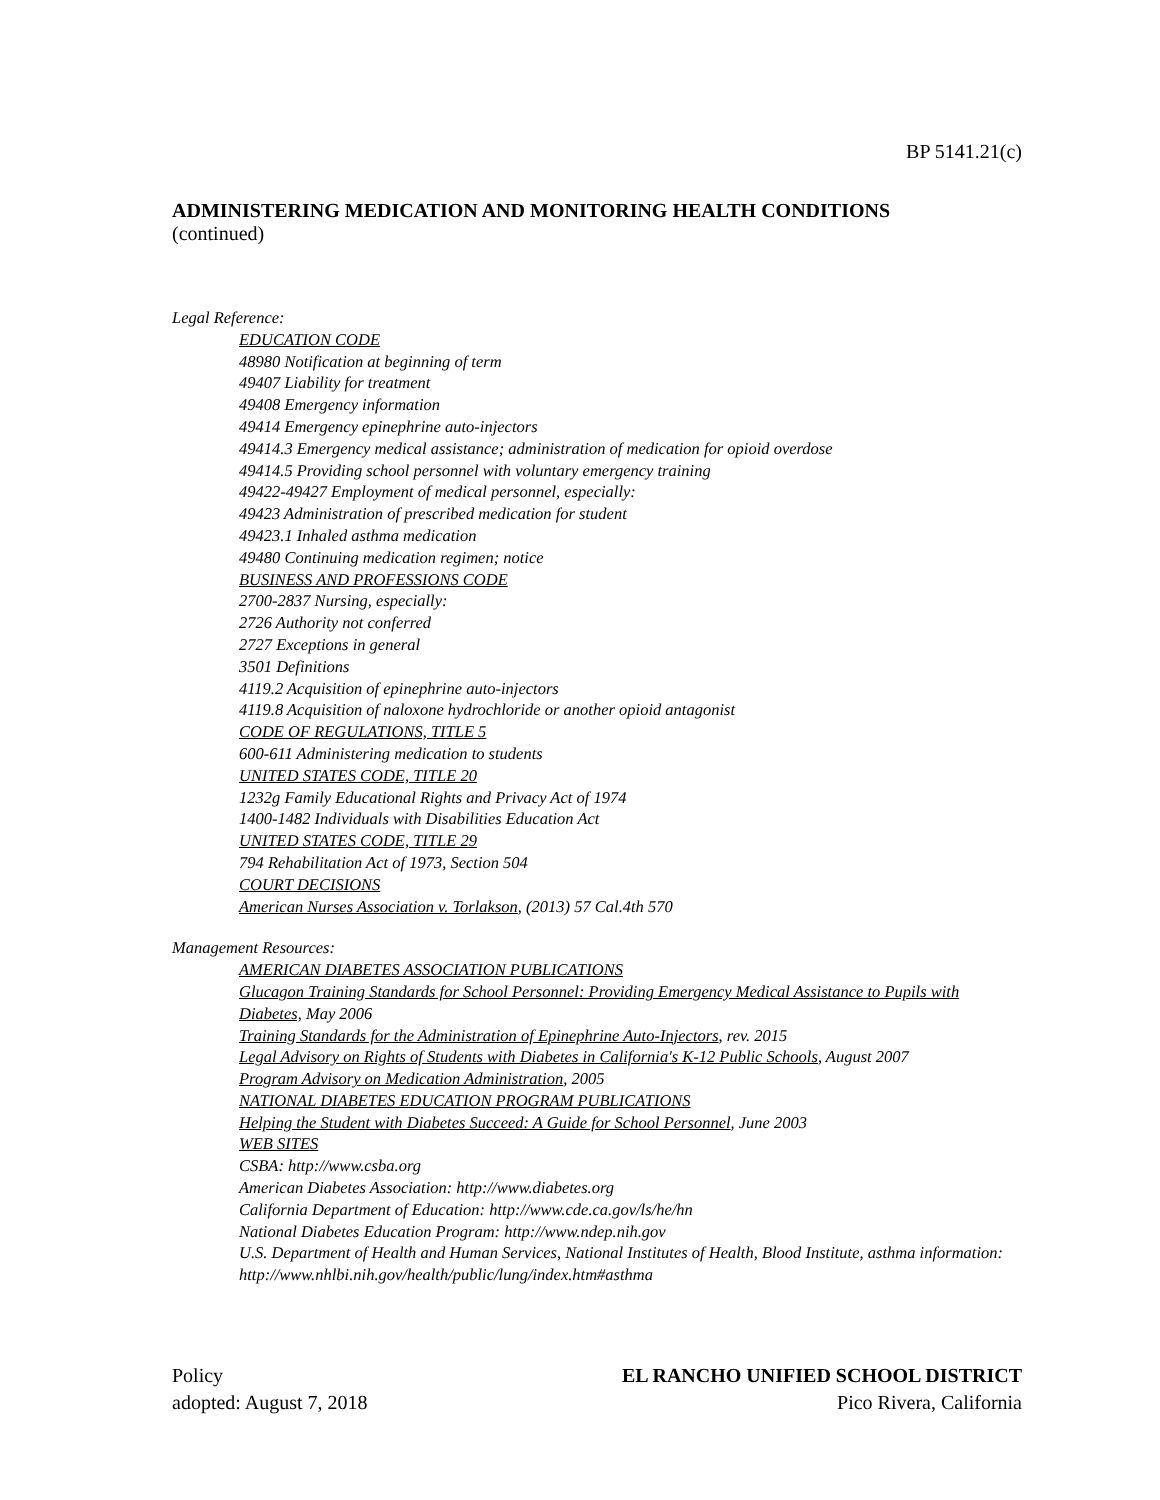BP 5141.21(c)
ADMINISTERING MEDICATION AND MONITORING HEALTH CONDITIONS
(continued)
Legal Reference:
EDUCATION CODE
48980 Notification at beginning of term
49407 Liability for treatment
49408 Emergency information
49414 Emergency epinephrine auto-injectors
49414.3 Emergency medical assistance; administration of medication for opioid overdose
49414.5 Providing school personnel with voluntary emergency training
49422-49427 Employment of medical personnel, especially:
49423 Administration of prescribed medication for student
49423.1 Inhaled asthma medication
49480 Continuing medication regimen; notice
BUSINESS AND PROFESSIONS CODE
2700-2837 Nursing, especially:
2726 Authority not conferred
2727 Exceptions in general
3501 Definitions
4119.2 Acquisition of epinephrine auto-injectors
4119.8 Acquisition of naloxone hydrochloride or another opioid antagonist
CODE OF REGULATIONS, TITLE 5
600-611 Administering medication to students
UNITED STATES CODE, TITLE 20
1232g Family Educational Rights and Privacy Act of 1974
1400-1482 Individuals with Disabilities Education Act
UNITED STATES CODE, TITLE 29
794 Rehabilitation Act of 1973, Section 504
COURT DECISIONS
American Nurses Association v. Torlakson, (2013) 57 Cal.4th 570
Management Resources:
AMERICAN DIABETES ASSOCIATION PUBLICATIONS
Glucagon Training Standards for School Personnel: Providing Emergency Medical Assistance to Pupils with Diabetes, May 2006
Training Standards for the Administration of Epinephrine Auto-Injectors, rev. 2015
Legal Advisory on Rights of Students with Diabetes in California's K-12 Public Schools, August 2007
Program Advisory on Medication Administration, 2005
NATIONAL DIABETES EDUCATION PROGRAM PUBLICATIONS
Helping the Student with Diabetes Succeed: A Guide for School Personnel, June 2003
WEB SITES
CSBA: http://www.csba.org
American Diabetes Association: http://www.diabetes.org
California Department of Education: http://www.cde.ca.gov/ls/he/hn
National Diabetes Education Program: http://www.ndep.nih.gov
U.S. Department of Health and Human Services, National Institutes of Health, Blood Institute, asthma information: http://www.nhlbi.nih.gov/health/public/lung/index.htm#asthma
Policy
adopted: August 7, 2018
EL RANCHO UNIFIED SCHOOL DISTRICT
Pico Rivera, California